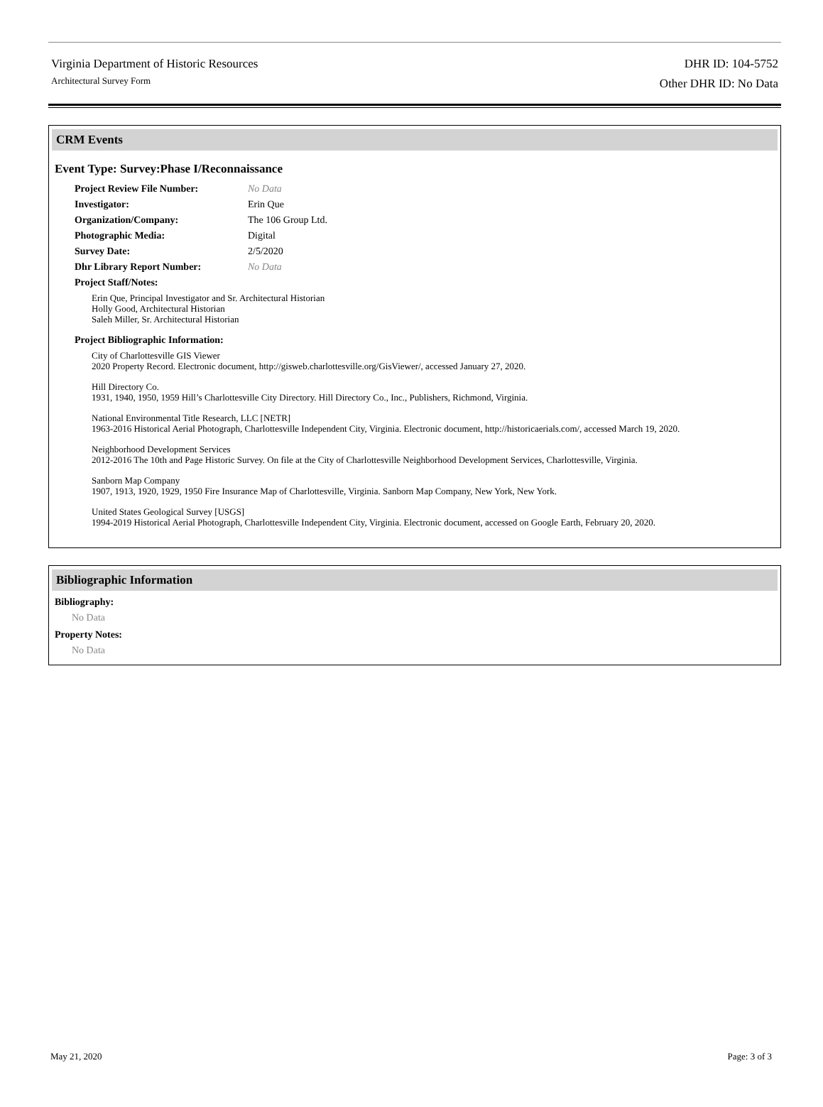Virginia Department of Historic Resources
Architectural Survey Form
DHR ID: 104-5752
Other DHR ID: No Data
CRM Events
Event Type: Survey:Phase I/Reconnaissance
Project Review File Number: No Data
Investigator: Erin Que
Organization/Company: The 106 Group Ltd.
Photographic Media: Digital
Survey Date: 2/5/2020
Dhr Library Report Number: No Data
Project Staff/Notes:
Erin Que, Principal Investigator and Sr. Architectural Historian
Holly Good, Architectural Historian
Saleh Miller, Sr. Architectural Historian
Project Bibliographic Information:
City of Charlottesville GIS Viewer
2020 Property Record. Electronic document, http://gisweb.charlottesville.org/GisViewer/, accessed January 27, 2020.
Hill Directory Co.
1931, 1940, 1950, 1959 Hill’s Charlottesville City Directory. Hill Directory Co., Inc., Publishers, Richmond, Virginia.
National Environmental Title Research, LLC [NETR]
1963-2016 Historical Aerial Photograph, Charlottesville Independent City, Virginia. Electronic document, http://historicaerials.com/, accessed March 19, 2020.
Neighborhood Development Services
2012-2016 The 10th and Page Historic Survey. On file at the City of Charlottesville Neighborhood Development Services, Charlottesville, Virginia.
Sanborn Map Company
1907, 1913, 1920, 1929, 1950 Fire Insurance Map of Charlottesville, Virginia. Sanborn Map Company, New York, New York.
United States Geological Survey [USGS]
1994-2019 Historical Aerial Photograph, Charlottesville Independent City, Virginia. Electronic document, accessed on Google Earth, February 20, 2020.
Bibliographic Information
Bibliography:
No Data
Property Notes:
No Data
May 21, 2020 Page: 3 of 3